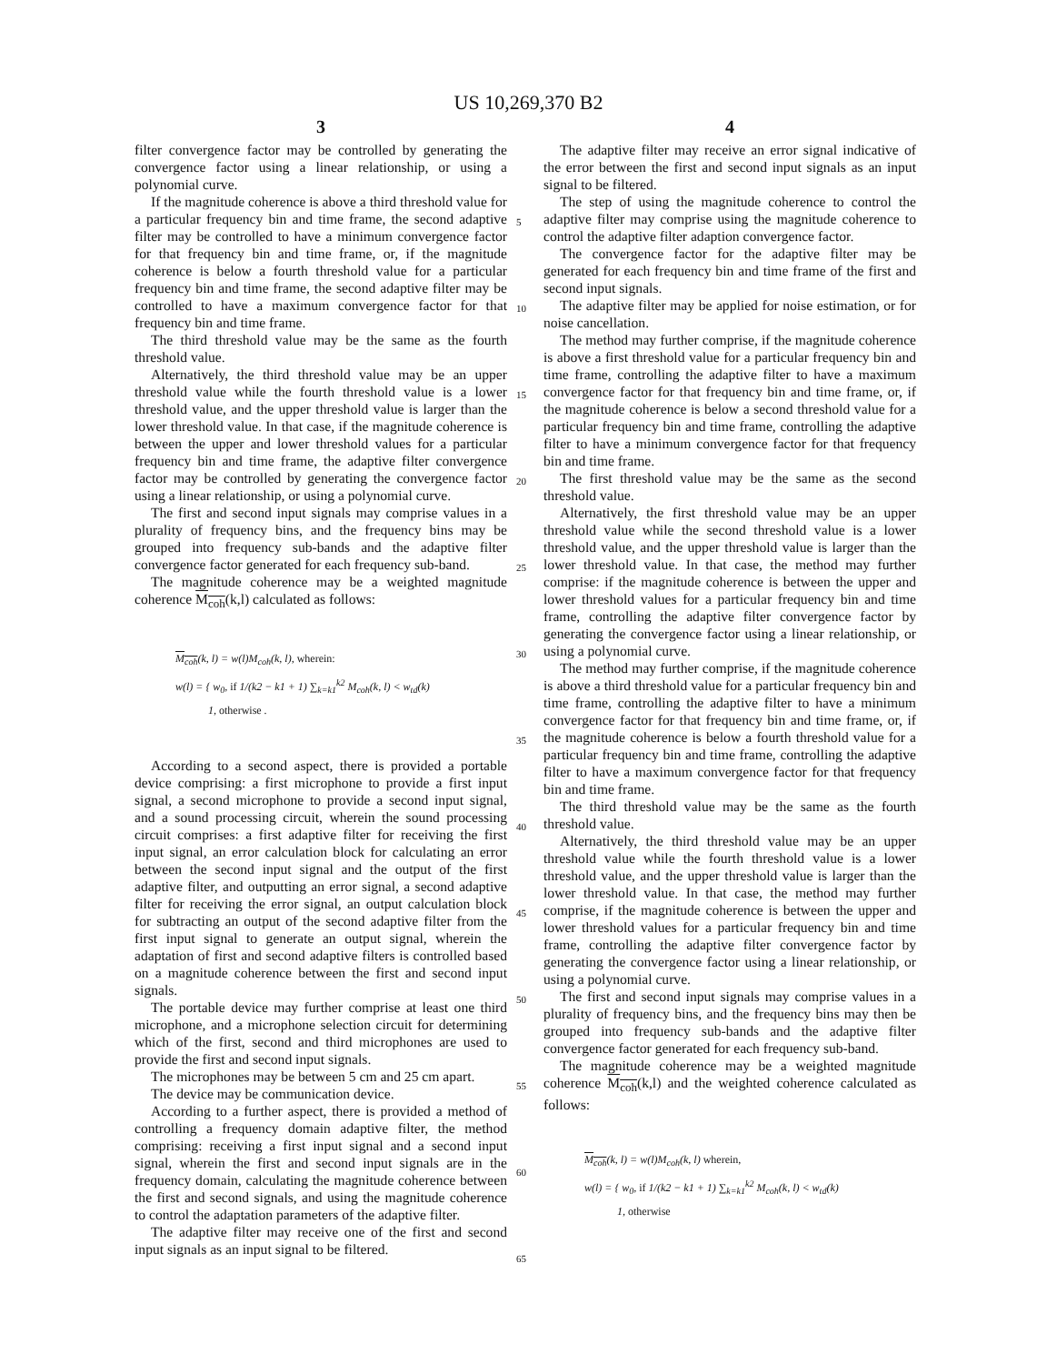US 10,269,370 B2
3
filter convergence factor may be controlled by generating the convergence factor using a linear relationship, or using a polynomial curve.
If the magnitude coherence is above a third threshold value for a particular frequency bin and time frame, the second adaptive filter may be controlled to have a minimum convergence factor for that frequency bin and time frame, or, if the magnitude coherence is below a fourth threshold value for a particular frequency bin and time frame, the second adaptive filter may be controlled to have a maximum convergence factor for that frequency bin and time frame.
The third threshold value may be the same as the fourth threshold value.
Alternatively, the third threshold value may be an upper threshold value while the fourth threshold value is a lower threshold value, and the upper threshold value is larger than the lower threshold value. In that case, if the magnitude coherence is between the upper and lower threshold values for a particular frequency bin and time frame, the adaptive filter convergence factor may be controlled by generating the convergence factor using a linear relationship, or using a polynomial curve.
The first and second input signals may comprise values in a plurality of frequency bins, and the frequency bins may be grouped into frequency sub-bands and the adaptive filter convergence factor generated for each frequency sub-band.
The magnitude coherence may be a weighted magnitude coherence M<sub>coh</sub>(k,l) calculated as follows:
M<sub>coh</sub>(k, l) = w(l)M<sub>coh</sub>(k, l), wherein:
w(l) = { w<sub>0</sub>, if 1/(k2 − k1 + 1) ∑<sub>k=k1</sub><sup>k2</sup> M<sub>coh</sub>(k, l) < w<sub>td</sub>(k)
1, otherwise .
According to a second aspect, there is provided a portable device comprising: a first microphone to provide a first input signal, a second microphone to provide a second input signal, and a sound processing circuit, wherein the sound processing circuit comprises: a first adaptive filter for receiving the first input signal, an error calculation block for calculating an error between the second input signal and the output of the first adaptive filter, and outputting an error signal, a second adaptive filter for receiving the error signal, an output calculation block for subtracting an output of the second adaptive filter from the first input signal to generate an output signal, wherein the adaptation of first and second adaptive filters is controlled based on a magnitude coherence between the first and second input signals.
The portable device may further comprise at least one third microphone, and a microphone selection circuit for determining which of the first, second and third microphones are used to provide the first and second input signals.
The microphones may be between 5 cm and 25 cm apart.
The device may be communication device.
According to a further aspect, there is provided a method of controlling a frequency domain adaptive filter, the method comprising: receiving a first input signal and a second input signal, wherein the first and second input signals are in the frequency domain, calculating the magnitude coherence between the first and second signals, and using the magnitude coherence to control the adaptation parameters of the adaptive filter.
The adaptive filter may receive one of the first and second input signals as an input signal to be filtered.
4
The adaptive filter may receive an error signal indicative of the error between the first and second input signals as an input signal to be filtered.
The step of using the magnitude coherence to control the adaptive filter may comprise using the magnitude coherence to control the adaptive filter adaption convergence factor.
The convergence factor for the adaptive filter may be generated for each frequency bin and time frame of the first and second input signals.
The adaptive filter may be applied for noise estimation, or for noise cancellation.
The method may further comprise, if the magnitude coherence is above a first threshold value for a particular frequency bin and time frame, controlling the adaptive filter to have a maximum convergence factor for that frequency bin and time frame, or, if the magnitude coherence is below a second threshold value for a particular frequency bin and time frame, controlling the adaptive filter to have a minimum convergence factor for that frequency bin and time frame.
The first threshold value may be the same as the second threshold value.
Alternatively, the first threshold value may be an upper threshold value while the second threshold value is a lower threshold value, and the upper threshold value is larger than the lower threshold value. In that case, the method may further comprise: if the magnitude coherence is between the upper and lower threshold values for a particular frequency bin and time frame, controlling the adaptive filter convergence factor by generating the convergence factor using a linear relationship, or using a polynomial curve.
The method may further comprise, if the magnitude coherence is above a third threshold value for a particular frequency bin and time frame, controlling the adaptive filter to have a minimum convergence factor for that frequency bin and time frame, or, if the magnitude coherence is below a fourth threshold value for a particular frequency bin and time frame, controlling the adaptive filter to have a maximum convergence factor for that frequency bin and time frame.
The third threshold value may be the same as the fourth threshold value.
Alternatively, the third threshold value may be an upper threshold value while the fourth threshold value is a lower threshold value, and the upper threshold value is larger than the lower threshold value. In that case, the method may further comprise, if the magnitude coherence is between the upper and lower threshold values for a particular frequency bin and time frame, controlling the adaptive filter convergence factor by generating the convergence factor using a linear relationship, or using a polynomial curve.
The first and second input signals may comprise values in a plurality of frequency bins, and the frequency bins may then be grouped into frequency sub-bands and the adaptive filter convergence factor generated for each frequency sub-band.
The magnitude coherence may be a weighted magnitude coherence M<sub>coh</sub>(k,l) and the weighted coherence calculated as follows:
M<sub>coh</sub>(k, l) = w(l)M<sub>coh</sub>(k, l) wherein,
w(l) = { w<sub>0</sub>, if 1/(k2 − k1 + 1) ∑<sub>k=k1</sub><sup>k2</sup> M<sub>coh</sub>(k, l) < w<sub>td</sub>(k)
1, otherwise
5
10
15
20
25
30
35
40
45
50
55
60
65